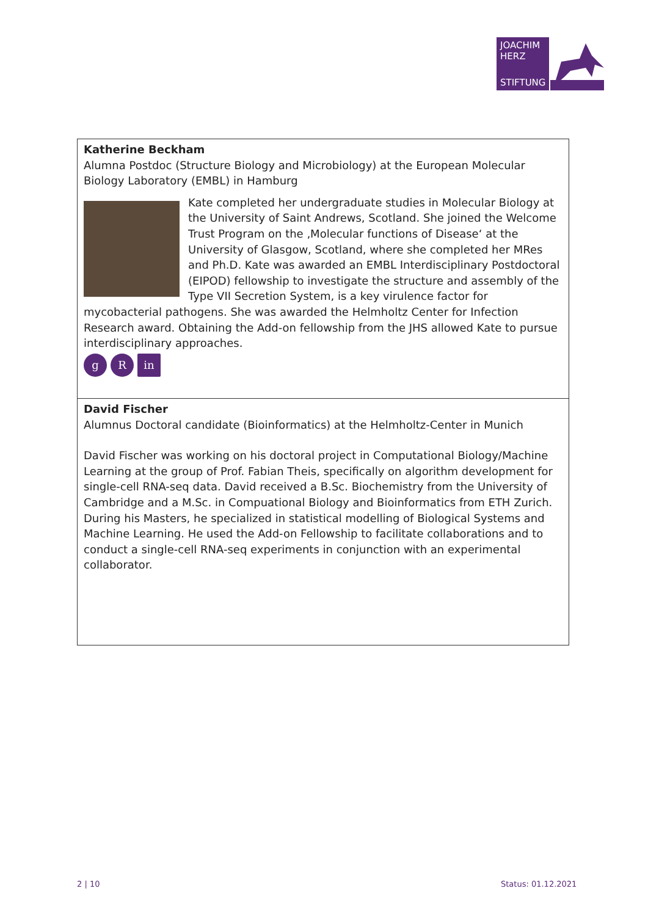JOACHIM
HERZ
STIFTUNG
Katherine Beckham
Alumna Postdoc (Structure Biology and Microbiology) at the European Molecular Biology Laboratory (EMBL) in Hamburg
Kate completed her undergraduate studies in Molecular Biology at the University of Saint Andrews, Scotland. She joined the Welcome Trust Program on the ‚Molecular functions of Disease‘ at the University of Glasgow, Scotland, where she completed her MRes and Ph.D. Kate was awarded an EMBL Interdisciplinary Postdoctoral (EIPOD) fellowship to investigate the structure and assembly of the Type VII Secretion System, is a key virulence factor for mycobacterial pathogens. She was awarded the Helmholtz Center for Infection Research award. Obtaining the Add-on fellowship from the JHS allowed Kate to pursue interdisciplinary approaches.
g R in
David Fischer
Alumnus Doctoral candidate (Bioinformatics) at the Helmholtz-Center in Munich
David Fischer was working on his doctoral project in Computational Biology/Machine Learning at the group of Prof. Fabian Theis, specifically on algorithm development for single-cell RNA-seq data. David received a B.Sc. Biochemistry from the University of Cambridge and a M.Sc. in Compuational Biology and Bioinformatics from ETH Zurich. During his Masters, he specialized in statistical modelling of Biological Systems and Machine Learning. He used the Add-on Fellowship to facilitate collaborations and to conduct a single-cell RNA-seq experiments in conjunction with an experimental collaborator.
2 | 10 Status: 01.12.2021